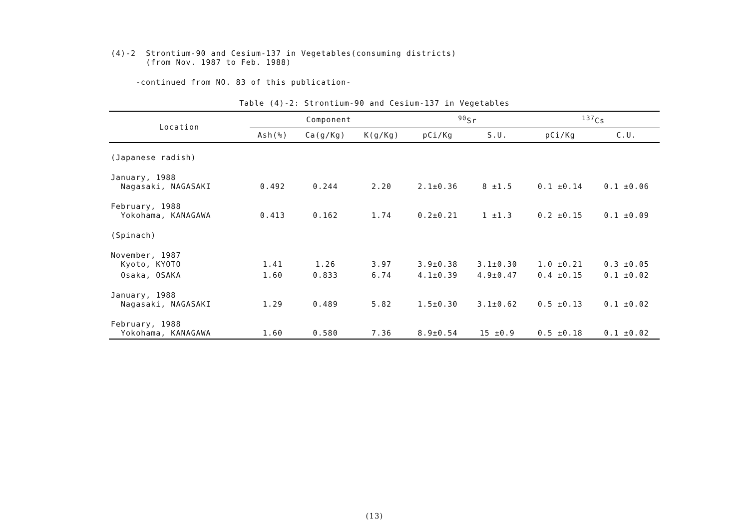(4)-2 Strontium-90 and Cesium-137 in Vegetables(consuming districts)
(from Nov. 1987 to Feb. 1988)
-continued from NO. 83 of this publication-
Table (4)-2: Strontium-90 and Cesium-137 in Vegetables
| Location | Component | | | <sup>90</sup>Sr | | <sup>137</sup>Cs | |
| --- | --- | --- | --- | --- | --- | --- | --- |
| | Ash(%) | Ca(g/Kg) | K(g/Kg) | pCi/Kg | S.U. | pCi/Kg | C.U. |
| (Japanese radish) | | | | | | | |
| January, 1988 Nagasaki, NAGASAKI | 0.492 | 0.244 | 2.20 | 2.1±0.36 | 8 ±1.5 | 0.1 ±0.14 | 0.1 ±0.06 |
| February, 1988 Yokohama, KANAGAWA | 0.413 | 0.162 | 1.74 | 0.2±0.21 | 1 ±1.3 | 0.2 ±0.15 | 0.1 ±0.09 |
| (Spinach) | | | | | | | |
| November, 1987 Kyoto, KYOTO | 1.41 | 1.26 | 3.97 | 3.9±0.38 | 3.1±0.30 | 1.0 ±0.21 | 0.3 ±0.05 |
| Osaka, OSAKA | 1.60 | 0.833 | 6.74 | 4.1±0.39 | 4.9±0.47 | 0.4 ±0.15 | 0.1 ±0.02 |
| January, 1988 Nagasaki, NAGASAKI | 1.29 | 0.489 | 5.82 | 1.5±0.30 | 3.1±0.62 | 0.5 ±0.13 | 0.1 ±0.02 |
| February, 1988 Yokohama, KANAGAWA | 1.60 | 0.580 | 7.36 | 8.9±0.54 | 15 ±0.9 | 0.5 ±0.18 | 0.1 ±0.02 |
(13)